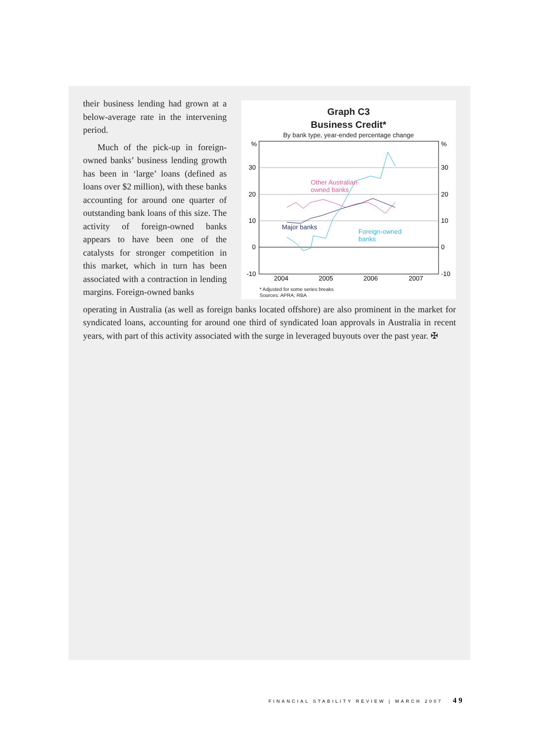their business lending had grown at a below-average rate in the intervening period.
Much of the pick-up in foreign-owned banks’ business lending growth has been in ‘large’ loans (defined as loans over $2 million), with these banks accounting for around one quarter of outstanding bank loans of this size. The activity of foreign-owned banks appears to have been one of the catalysts for stronger competition in this market, which in turn has been associated with a contraction in lending margins. Foreign-owned banks
Graph C3
Business Credit*
By bank type, year-ended percentage change
%
30
20
10
0
-10
%
30
20
10
0
-10
2004
2005
2006
2007
Other Australian-
owned banks
Major banks
Foreign-owned
banks
* Adjusted for some series breaks
Sources: APRA; RBA
operating in Australia (as well as foreign banks located offshore) are also prominent in the market for syndicated loans, accounting for around one third of syndicated loan approvals in Australia in recent years, with part of this activity associated with the surge in leveraged buyouts over the past year. ✠
FINANCIAL STABILITY REVIEW | MARCH 2007 49